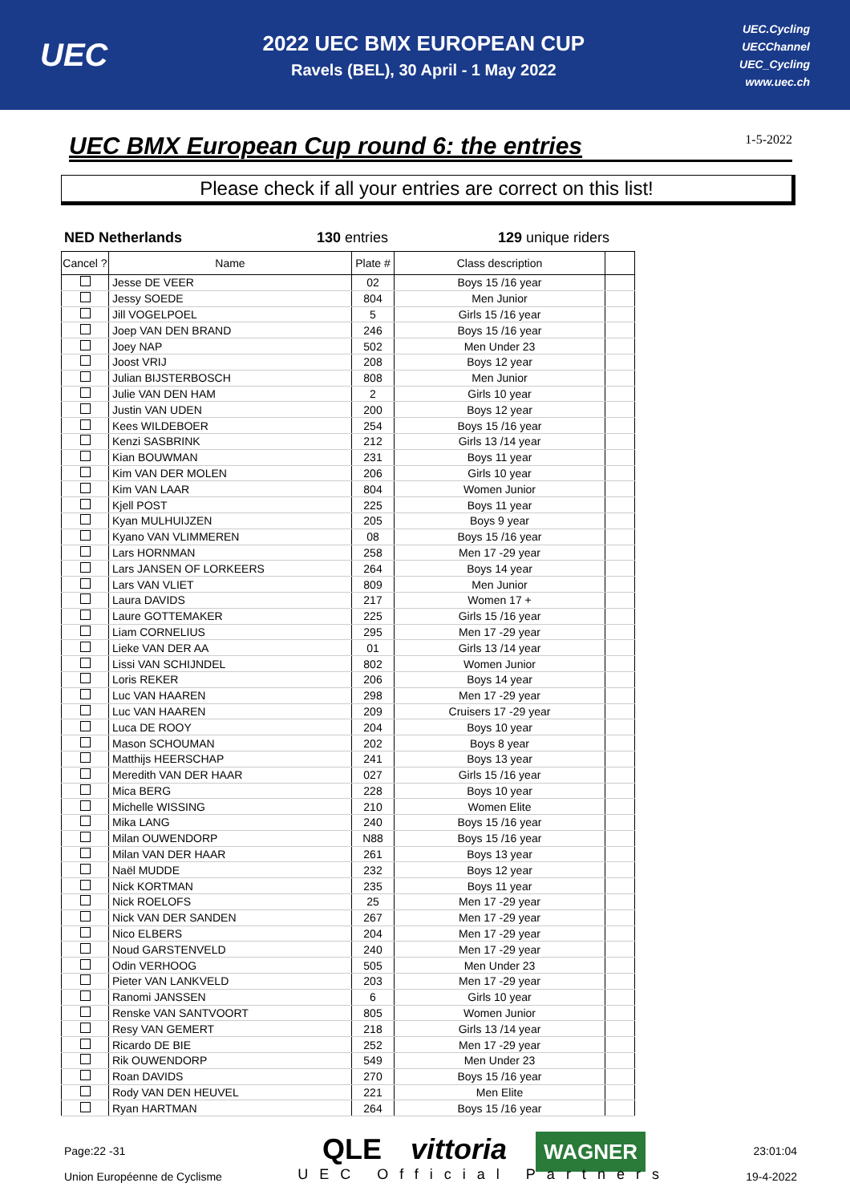UEC
2022 UEC BMX EUROPEAN CUP
Ravels (BEL), 30 April - 1 May 2022
UEC.Cycling
UECChannel
UEC_Cycling
www.uec.ch
UEC BMX European Cup round 6: the entries
1-5-2022
Please check if all your entries are correct on this list!
NED Netherlands 130 entries 129 unique riders
| Cancel ? | Name | Plate # | Class description | |
| --- | --- | --- | --- | --- |
| | Jesse DE VEER | 02 | Boys 15 /16 year | |
| | Jessy SOEDE | 804 | Men Junior | |
| | Jill VOGELPOEL | 5 | Girls 15 /16 year | |
| | Joep VAN DEN BRAND | 246 | Boys 15 /16 year | |
| | Joey NAP | 502 | Men Under 23 | |
| | Joost VRIJ | 208 | Boys 12 year | |
| | Julian BIJSTERBOSCH | 808 | Men Junior | |
| | Julie VAN DEN HAM | 2 | Girls 10 year | |
| | Justin VAN UDEN | 200 | Boys 12 year | |
| | Kees WILDEBOER | 254 | Boys 15 /16 year | |
| | Kenzi SASBRINK | 212 | Girls 13 /14 year | |
| | Kian BOUWMAN | 231 | Boys 11 year | |
| | Kim VAN DER MOLEN | 206 | Girls 10 year | |
| | Kim VAN LAAR | 804 | Women Junior | |
| | Kjell POST | 225 | Boys 11 year | |
| | Kyan MULHUIJZEN | 205 | Boys 9 year | |
| | Kyano VAN VLIMMEREN | 08 | Boys 15 /16 year | |
| | Lars HORNMAN | 258 | Men 17 -29 year | |
| | Lars JANSEN OF LORKEERS | 264 | Boys 14 year | |
| | Lars VAN VLIET | 809 | Men Junior | |
| | Laura DAVIDS | 217 | Women 17 + | |
| | Laure GOTTEMAKER | 225 | Girls 15 /16 year | |
| | Liam CORNELIUS | 295 | Men 17 -29 year | |
| | Lieke VAN DER AA | 01 | Girls 13 /14 year | |
| | Lissi VAN SCHIJNDEL | 802 | Women Junior | |
| | Loris REKER | 206 | Boys 14 year | |
| | Luc VAN HAAREN | 298 | Men 17 -29 year | |
| | Luc VAN HAAREN | 209 | Cruisers 17 -29 year | |
| | Luca DE ROOY | 204 | Boys 10 year | |
| | Mason SCHOUMAN | 202 | Boys 8 year | |
| | Matthijs HEERSCHAP | 241 | Boys 13 year | |
| | Meredith VAN DER HAAR | 027 | Girls 15 /16 year | |
| | Mica BERG | 228 | Boys 10 year | |
| | Michelle WISSING | 210 | Women Elite | |
| | Mika LANG | 240 | Boys 15 /16 year | |
| | Milan OUWENDORP | N88 | Boys 15 /16 year | |
| | Milan VAN DER HAAR | 261 | Boys 13 year | |
| | Naël MUDDE | 232 | Boys 12 year | |
| | Nick KORTMAN | 235 | Boys 11 year | |
| | Nick ROELOFS | 25 | Men 17 -29 year | |
| | Nick VAN DER SANDEN | 267 | Men 17 -29 year | |
| | Nico ELBERS | 204 | Men 17 -29 year | |
| | Noud GARSTENVELD | 240 | Men 17 -29 year | |
| | Odin VERHOOG | 505 | Men Under 23 | |
| | Pieter VAN LANKVELD | 203 | Men 17 -29 year | |
| | Ranomi JANSSEN | 6 | Girls 10 year | |
| | Renske VAN SANTVOORT | 805 | Women Junior | |
| | Resy VAN GEMERT | 218 | Girls 13 /14 year | |
| | Ricardo DE BIE | 252 | Men 17 -29 year | |
| | Rik OUWENDORP | 549 | Men Under 23 | |
| | Roan DAVIDS | 270 | Boys 15 /16 year | |
| | Rody VAN DEN HEUVEL | 221 | Men Elite | |
| | Ryan HARTMAN | 264 | Boys 15 /16 year | |
Page:22 -31
Union Européenne de Cyclisme
QLE vittoria WAGNER
UEC Official Partners
23:01:04
19-4-2022